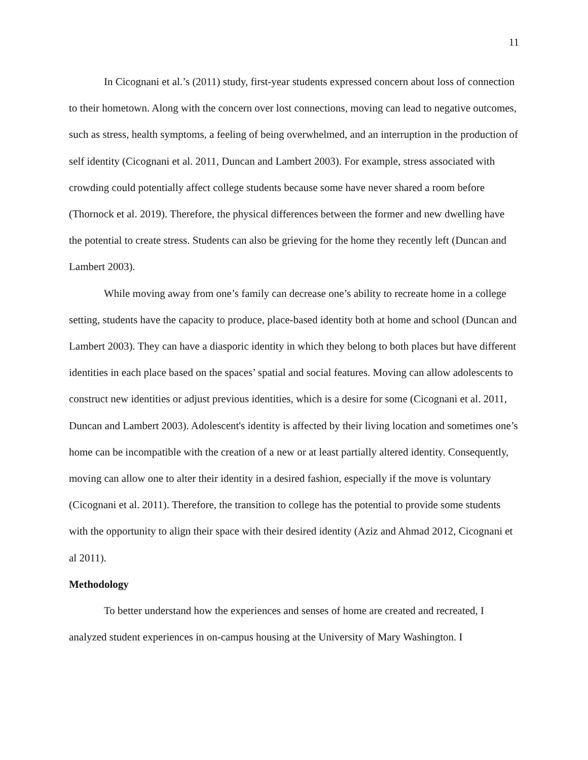11
In Cicognani et al.’s (2011) study, first-year students expressed concern about loss of connection to their hometown. Along with the concern over lost connections, moving can lead to negative outcomes, such as stress, health symptoms, a feeling of being overwhelmed, and an interruption in the production of self identity (Cicognani et al. 2011, Duncan and Lambert 2003). For example, stress associated with crowding could potentially affect college students because some have never shared a room before (Thornock et al. 2019). Therefore, the physical differences between the former and new dwelling have the potential to create stress. Students can also be grieving for the home they recently left (Duncan and Lambert 2003).
While moving away from one’s family can decrease one’s ability to recreate home in a college setting, students have the capacity to produce, place-based identity both at home and school (Duncan and Lambert 2003). They can have a diasporic identity in which they belong to both places but have different identities in each place based on the spaces’ spatial and social features. Moving can allow adolescents to construct new identities or adjust previous identities, which is a desire for some (Cicognani et al. 2011, Duncan and Lambert 2003). Adolescent's identity is affected by their living location and sometimes one’s home can be incompatible with the creation of a new or at least partially altered identity. Consequently, moving can allow one to alter their identity in a desired fashion, especially if the move is voluntary (Cicognani et al. 2011). Therefore, the transition to college has the potential to provide some students with the opportunity to align their space with their desired identity (Aziz and Ahmad 2012, Cicognani et al 2011).
Methodology
To better understand how the experiences and senses of home are created and recreated, I analyzed student experiences in on-campus housing at the University of Mary Washington. I